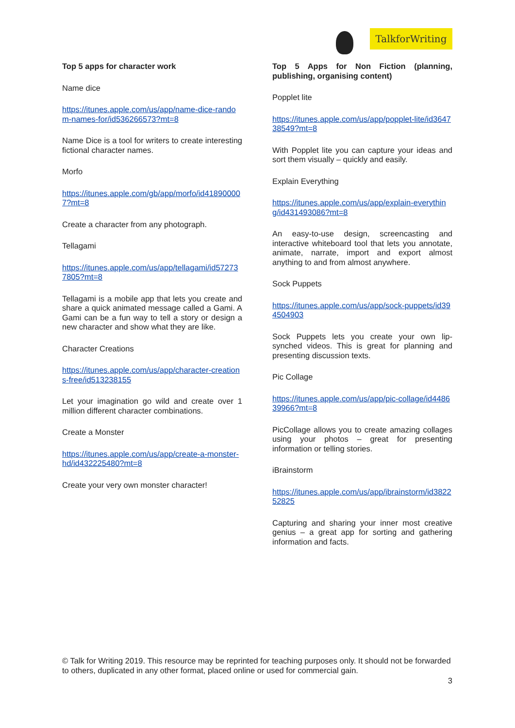TalkforWriting
Top 5 apps for character work
Name dice
https://itunes.apple.com/us/app/name-dice-random-names-for/id536266573?mt=8
Name Dice is a tool for writers to create interesting fictional character names.
Morfo
https://itunes.apple.com/gb/app/morfo/id418900007?mt=8
Create a character from any photograph.
Tellagami
https://itunes.apple.com/us/app/tellagami/id572737805?mt=8
Tellagami is a mobile app that lets you create and share a quick animated message called a Gami. A Gami can be a fun way to tell a story or design a new character and show what they are like.
Character Creations
https://itunes.apple.com/us/app/character-creations-free/id513238155
Let your imagination go wild and create over 1 million different character combinations.
Create a Monster
https://itunes.apple.com/us/app/create-a-monster-hd/id432225480?mt=8
Create your very own monster character!
Top 5 Apps for Non Fiction (planning, publishing, organising content)
Popplet lite
https://itunes.apple.com/us/app/popplet-lite/id364738549?mt=8
With Popplet lite you can capture your ideas and sort them visually – quickly and easily.
Explain Everything
https://itunes.apple.com/us/app/explain-everything/id431493086?mt=8
An easy-to-use design, screencasting and interactive whiteboard tool that lets you annotate, animate, narrate, import and export almost anything to and from almost anywhere.
Sock Puppets
https://itunes.apple.com/us/app/sock-puppets/id394504903
Sock Puppets lets you create your own lip-synched videos. This is great for planning and presenting discussion texts.
Pic Collage
https://itunes.apple.com/us/app/pic-collage/id448639966?mt=8
PicCollage allows you to create amazing collages using your photos – great for presenting information or telling stories.
iBrainstorm
https://itunes.apple.com/us/app/ibrainstorm/id382252825
Capturing and sharing your inner most creative genius – a great app for sorting and gathering information and facts.
© Talk for Writing 2019. This resource may be reprinted for teaching purposes only. It should not be forwarded to others, duplicated in any other format, placed online or used for commercial gain.
3